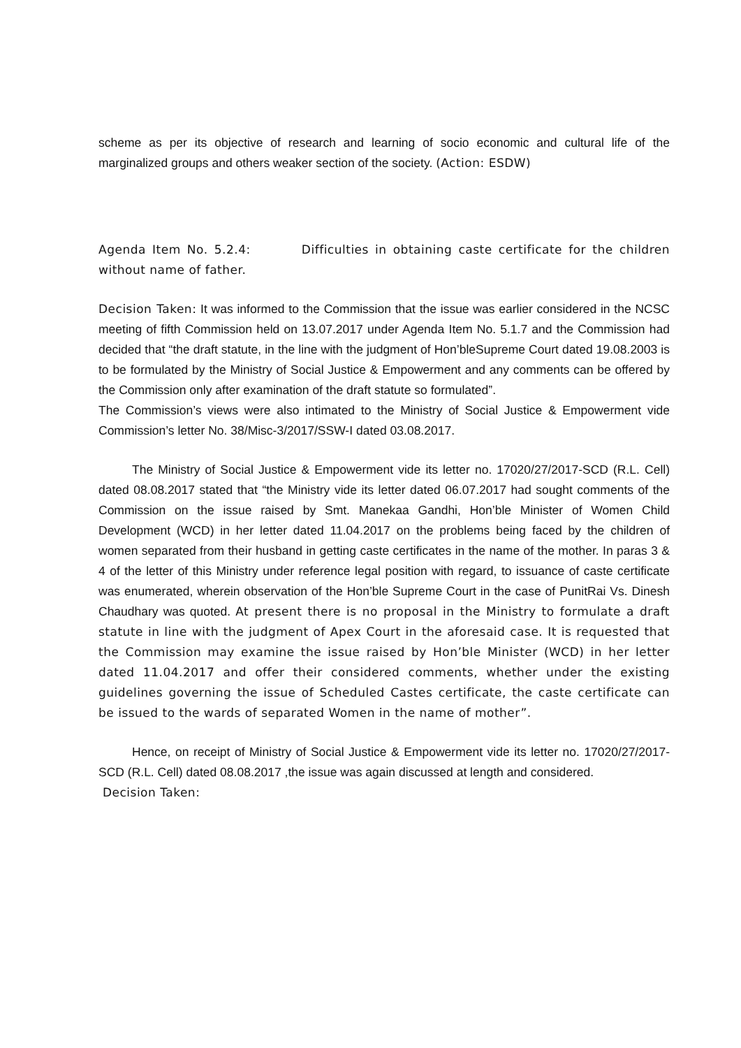scheme as per its objective of research and learning of socio economic and cultural life of the marginalized groups and others weaker section of the society. (Action: ESDW)
Agenda Item No. 5.2.4: Difficulties in obtaining caste certificate for the children without name of father.
Decision Taken: It was informed to the Commission that the issue was earlier considered in the NCSC meeting of fifth Commission held on 13.07.2017 under Agenda Item No. 5.1.7 and the Commission had decided that “the draft statute, in the line with the judgment of Hon’bleSupreme Court dated 19.08.2003 is to be formulated by the Ministry of Social Justice & Empowerment and any comments can be offered by the Commission only after examination of the draft statute so formulated”.
The Commission’s views were also intimated to the Ministry of Social Justice & Empowerment vide Commission’s letter No. 38/Misc-3/2017/SSW-I dated 03.08.2017.
The Ministry of Social Justice & Empowerment vide its letter no. 17020/27/2017-SCD (R.L. Cell) dated 08.08.2017 stated that “the Ministry vide its letter dated 06.07.2017 had sought comments of the Commission on the issue raised by Smt. Manekaa Gandhi, Hon’ble Minister of Women Child Development (WCD) in her letter dated 11.04.2017 on the problems being faced by the children of women separated from their husband in getting caste certificates in the name of the mother. In paras 3 & 4 of the letter of this Ministry under reference legal position with regard, to issuance of caste certificate was enumerated, wherein observation of the Hon’ble Supreme Court in the case of PunitRai Vs. Dinesh Chaudhary was quoted. At present there is no proposal in the Ministry to formulate a draft statute in line with the judgment of Apex Court in the aforesaid case. It is requested that the Commission may examine the issue raised by Hon’ble Minister (WCD) in her letter dated 11.04.2017 and offer their considered comments, whether under the existing guidelines governing the issue of Scheduled Castes certificate, the caste certificate can be issued to the wards of separated Women in the name of mother”.
Hence, on receipt of Ministry of Social Justice & Empowerment vide its letter no. 17020/27/2017-SCD (R.L. Cell) dated 08.08.2017 ,the issue was again discussed at length and considered.
Decision Taken: